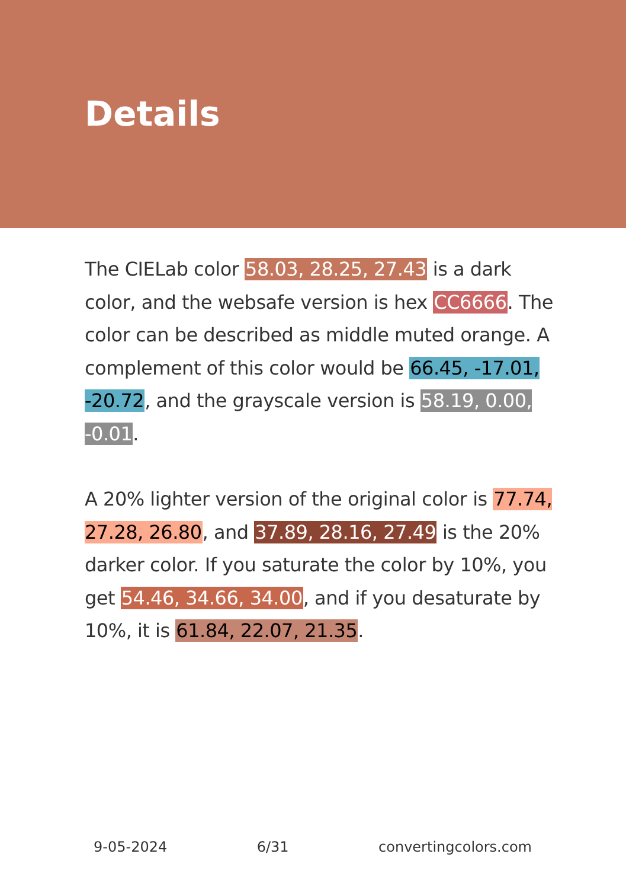Details
The CIELab color 58.03, 28.25, 27.43 is a dark color, and the websafe version is hex CC6666. The color can be described as middle muted orange. A complement of this color would be 66.45, -17.01, -20.72, and the grayscale version is 58.19, 0.00, -0.01.
A 20% lighter version of the original color is 77.74, 27.28, 26.80, and 37.89, 28.16, 27.49 is the 20% darker color. If you saturate the color by 10%, you get 54.46, 34.66, 34.00, and if you desaturate by 10%, it is 61.84, 22.07, 21.35.
9-05-2024 6/31 convertingcolors.com